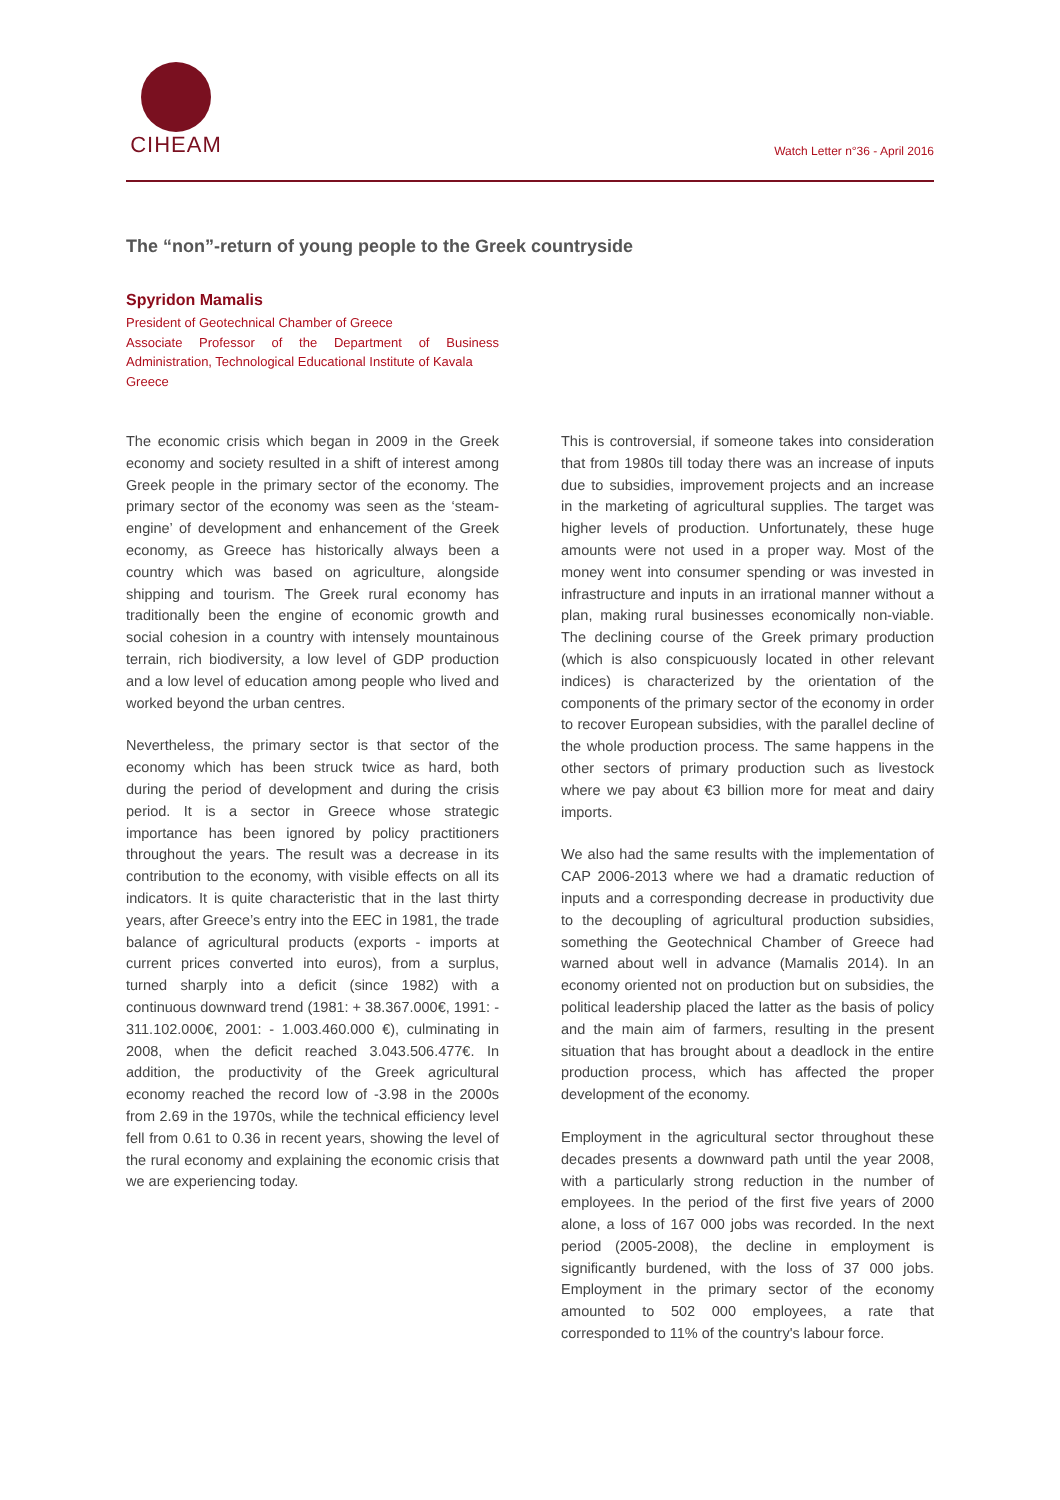CIHEAM
Watch Letter n°36 - April 2016
The “non”-return of young people to the Greek countryside
Spyridon Mamalis
President of Geotechnical Chamber of Greece
Associate Professor of the Department of Business Administration, Technological Educational Institute of Kavala
Greece
The economic crisis which began in 2009 in the Greek economy and society resulted in a shift of interest among Greek people in the primary sector of the economy. The primary sector of the economy was seen as the ‘steam-engine’ of development and enhancement of the Greek economy, as Greece has historically always been a country which was based on agriculture, alongside shipping and tourism. The Greek rural economy has traditionally been the engine of economic growth and social cohesion in a country with intensely mountainous terrain, rich biodiversity, a low level of GDP production and a low level of education among people who lived and worked beyond the urban centres.
Nevertheless, the primary sector is that sector of the economy which has been struck twice as hard, both during the period of development and during the crisis period. It is a sector in Greece whose strategic importance has been ignored by policy practitioners throughout the years. The result was a decrease in its contribution to the economy, with visible effects on all its indicators. It is quite characteristic that in the last thirty years, after Greece’s entry into the EEC in 1981, the trade balance of agricultural products (exports - imports at current prices converted into euros), from a surplus, turned sharply into a deficit (since 1982) with a continuous downward trend (1981: + 38.367.000€, 1991: - 311.102.000€, 2001: - 1.003.460.000 €), culminating in 2008, when the deficit reached 3.043.506.477€. In addition, the productivity of the Greek agricultural economy reached the record low of -3.98 in the 2000s from 2.69 in the 1970s, while the technical efficiency level fell from 0.61 to 0.36 in recent years, showing the level of the rural economy and explaining the economic crisis that we are experiencing today.
This is controversial, if someone takes into consideration that from 1980s till today there was an increase of inputs due to subsidies, improvement projects and an increase in the marketing of agricultural supplies. The target was higher levels of production. Unfortunately, these huge amounts were not used in a proper way. Most of the money went into consumer spending or was invested in infrastructure and inputs in an irrational manner without a plan, making rural businesses economically non-viable. The declining course of the Greek primary production (which is also conspicuously located in other relevant indices) is characterized by the orientation of the components of the primary sector of the economy in order to recover European subsidies, with the parallel decline of the whole production process. The same happens in the other sectors of primary production such as livestock where we pay about €3 billion more for meat and dairy imports.
We also had the same results with the implementation of CAP 2006-2013 where we had a dramatic reduction of inputs and a corresponding decrease in productivity due to the decoupling of agricultural production subsidies, something the Geotechnical Chamber of Greece had warned about well in advance (Mamalis 2014). In an economy oriented not on production but on subsidies, the political leadership placed the latter as the basis of policy and the main aim of farmers, resulting in the present situation that has brought about a deadlock in the entire production process, which has affected the proper development of the economy.
Employment in the agricultural sector throughout these decades presents a downward path until the year 2008, with a particularly strong reduction in the number of employees. In the period of the first five years of 2000 alone, a loss of 167 000 jobs was recorded. In the next period (2005-2008), the decline in employment is significantly burdened, with the loss of 37 000 jobs. Employment in the primary sector of the economy amounted to 502 000 employees, a rate that corresponded to 11% of the country's labour force.